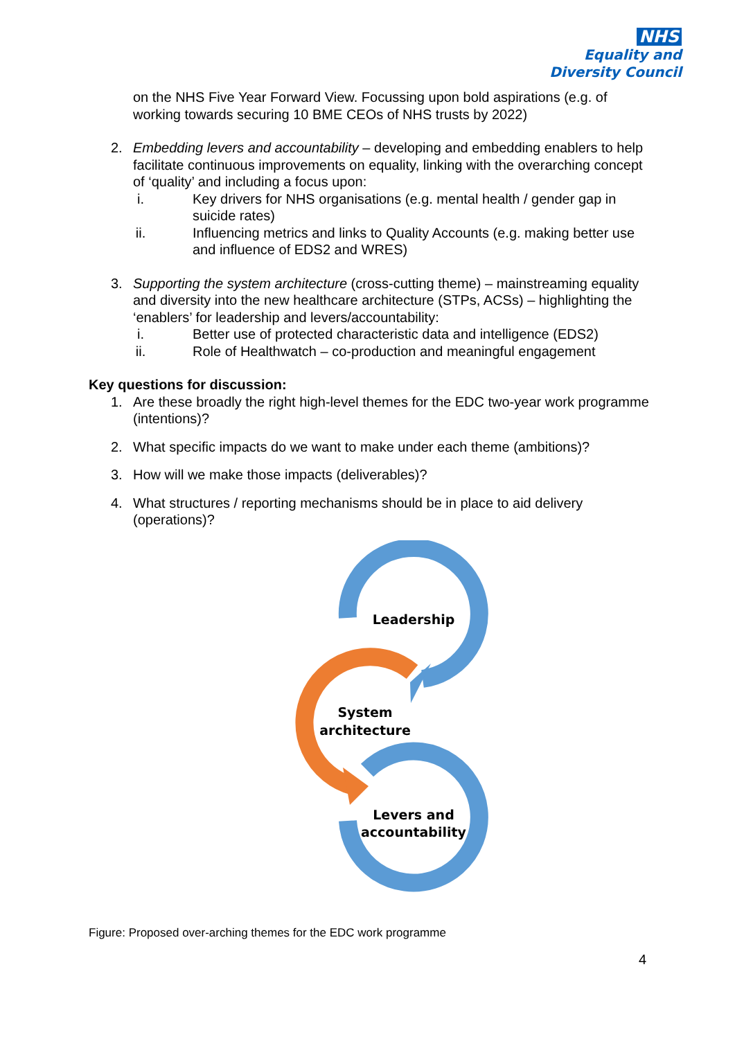NHS
Equality and
Diversity Council
on the NHS Five Year Forward View. Focussing upon bold aspirations (e.g. of working towards securing 10 BME CEOs of NHS trusts by 2022)
2. Embedding levers and accountability – developing and embedding enablers to help facilitate continuous improvements on equality, linking with the overarching concept of ‘quality’ and including a focus upon:
i. Key drivers for NHS organisations (e.g. mental health / gender gap in suicide rates)
ii. Influencing metrics and links to Quality Accounts (e.g. making better use and influence of EDS2 and WRES)
3. Supporting the system architecture (cross-cutting theme) – mainstreaming equality and diversity into the new healthcare architecture (STPs, ACSs) – highlighting the ‘enablers’ for leadership and levers/accountability:
i. Better use of protected characteristic data and intelligence (EDS2)
ii. Role of Healthwatch – co-production and meaningful engagement
Key questions for discussion:
1. Are these broadly the right high-level themes for the EDC two-year work programme (intentions)?
2. What specific impacts do we want to make under each theme (ambitions)?
3. How will we make those impacts (deliverables)?
4. What structures / reporting mechanisms should be in place to aid delivery (operations)?
Leadership
System
architecture
Levers and
accountability
Figure: Proposed over-arching themes for the EDC work programme
4